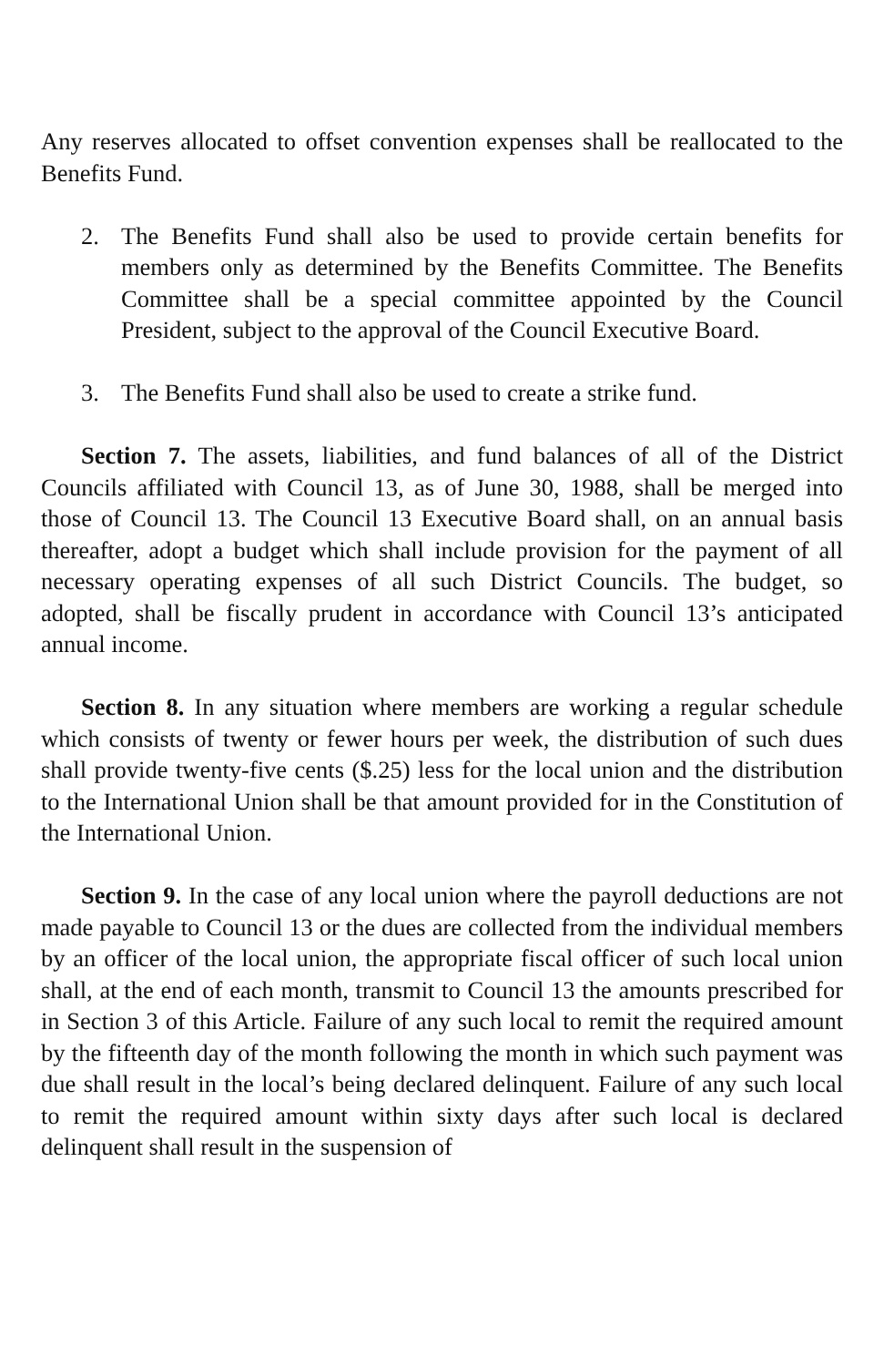Any reserves allocated to offset convention expenses shall be reallocated to the Benefits Fund.
2. The Benefits Fund shall also be used to provide certain benefits for members only as determined by the Benefits Committee. The Benefits Committee shall be a special committee appointed by the Council President, subject to the approval of the Council Executive Board.
3. The Benefits Fund shall also be used to create a strike fund.
Section 7. The assets, liabilities, and fund balances of all of the District Councils affiliated with Council 13, as of June 30, 1988, shall be merged into those of Council 13. The Council 13 Executive Board shall, on an annual basis thereafter, adopt a budget which shall include provision for the payment of all necessary operating expenses of all such District Councils. The budget, so adopted, shall be fiscally prudent in accordance with Council 13’s anticipated annual income.
Section 8. In any situation where members are working a regular schedule which consists of twenty or fewer hours per week, the distribution of such dues shall provide twenty-five cents ($.25) less for the local union and the distribution to the International Union shall be that amount provided for in the Constitution of the International Union.
Section 9. In the case of any local union where the payroll deductions are not made payable to Council 13 or the dues are collected from the individual members by an officer of the local union, the appropriate fiscal officer of such local union shall, at the end of each month, transmit to Council 13 the amounts prescribed for in Section 3 of this Article. Failure of any such local to remit the required amount by the fifteenth day of the month following the month in which such payment was due shall result in the local’s being declared delinquent. Failure of any such local to remit the required amount within sixty days after such local is declared delinquent shall result in the suspension of